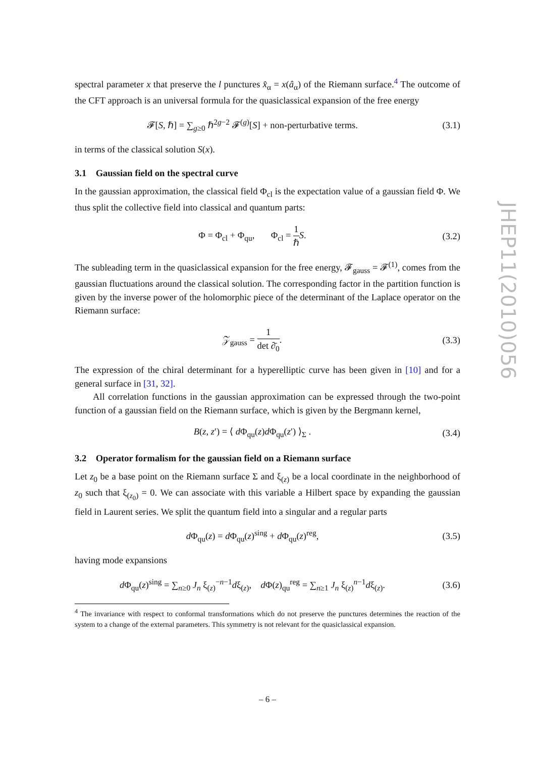spectral parameter x that preserve the l punctures x̂<sub>α</sub> = x(â<sub>α</sub>) of the Riemann surface.<sup>4</sup> The outcome of the CFT approach is an universal formula for the quasiclassical expansion of the free energy
𝓕[S, ℏ] = ∑<sub>g≥0</sub> ℏ<sup>2g−2</sup> 𝓕<sup>(g)</sup>[S] + non-perturbative terms.
(3.1)
in terms of the classical solution S(x).
3.1 Gaussian field on the spectral curve
In the gaussian approximation, the classical field Φ<sub>cl</sub> is the expectation value of a gaussian field Φ. We thus split the collective field into classical and quantum parts:
Φ = Φ<sub>cl</sub> + Φ<sub>qu</sub>, Φ<sub>cl</sub> = 1 ℏ S.
(3.2)
The subleading term in the quasiclassical expansion for the free energy, 𝓕<sub>gauss</sub> = 𝓕<sup>(1)</sup>, comes from the gaussian fluctuations around the classical solution. The corresponding factor in the partition function is given by the inverse power of the holomorphic piece of the determinant of the Laplace operator on the Riemann surface:
𝒵<sub>gauss</sub> = 1 det ∂̄<sub>0</sub>. (3.3)
The expression of the chiral determinant for a hyperelliptic curve has been given in [10] and for a general surface in [31, 32].
All correlation functions in the gaussian approximation can be expressed through the two-point function of a gaussian field on the Riemann surface, which is given by the Bergmann kernel,
B(z, z′) = ⟨ d Φ<sub>qu</sub>(z)d Φ<sub>qu</sub>(z′) ⟩<sub>Σ</sub> .
(3.4)
3.2 Operator formalism for the gaussian field on a Riemann surface
Let z<sub>0</sub> be a base point on the Riemann surface Σ and ξ<sub>(z)</sub> be a local coordinate in the neighborhood of z<sub>0</sub> such that ξ<sub>(z<sub>0</sub>)</sub> = 0. We can associate with this variable a Hilbert space by expanding the gaussian field in Laurent series. We split the quantum field into a singular and a regular parts
d Φ<sub>qu</sub>(z) = d Φ<sub>qu</sub>(z)<sup>sing</sup> + d Φ<sub>qu</sub>(z)<sup>reg</sup>,
(3.5)
having mode expansions
d Φ<sub>qu</sub>(z)<sup>sing</sup> = ∑<sub>n≥0</sub> J<sub>n</sub> ξ<sub>(z)</sub><sup>−n−1</sup>dξ<sub>(z)</sub>, d Φ(z)<sub>qu</sub><sup>reg</sup> = ∑<sub>n≥1</sub> J<sub>n</sub> ξ<sub>(z)</sub><sup>n−1</sup>dξ<sub>(z)</sub>.
(3.6)
<sup>4</sup> The invariance with respect to conformal transformations which do not preserve the punctures determines the reaction of the system to a change of the external parameters. This symmetry is not relevant for the quasiclassical expansion.
JHEP11(2010)056
– 6 –